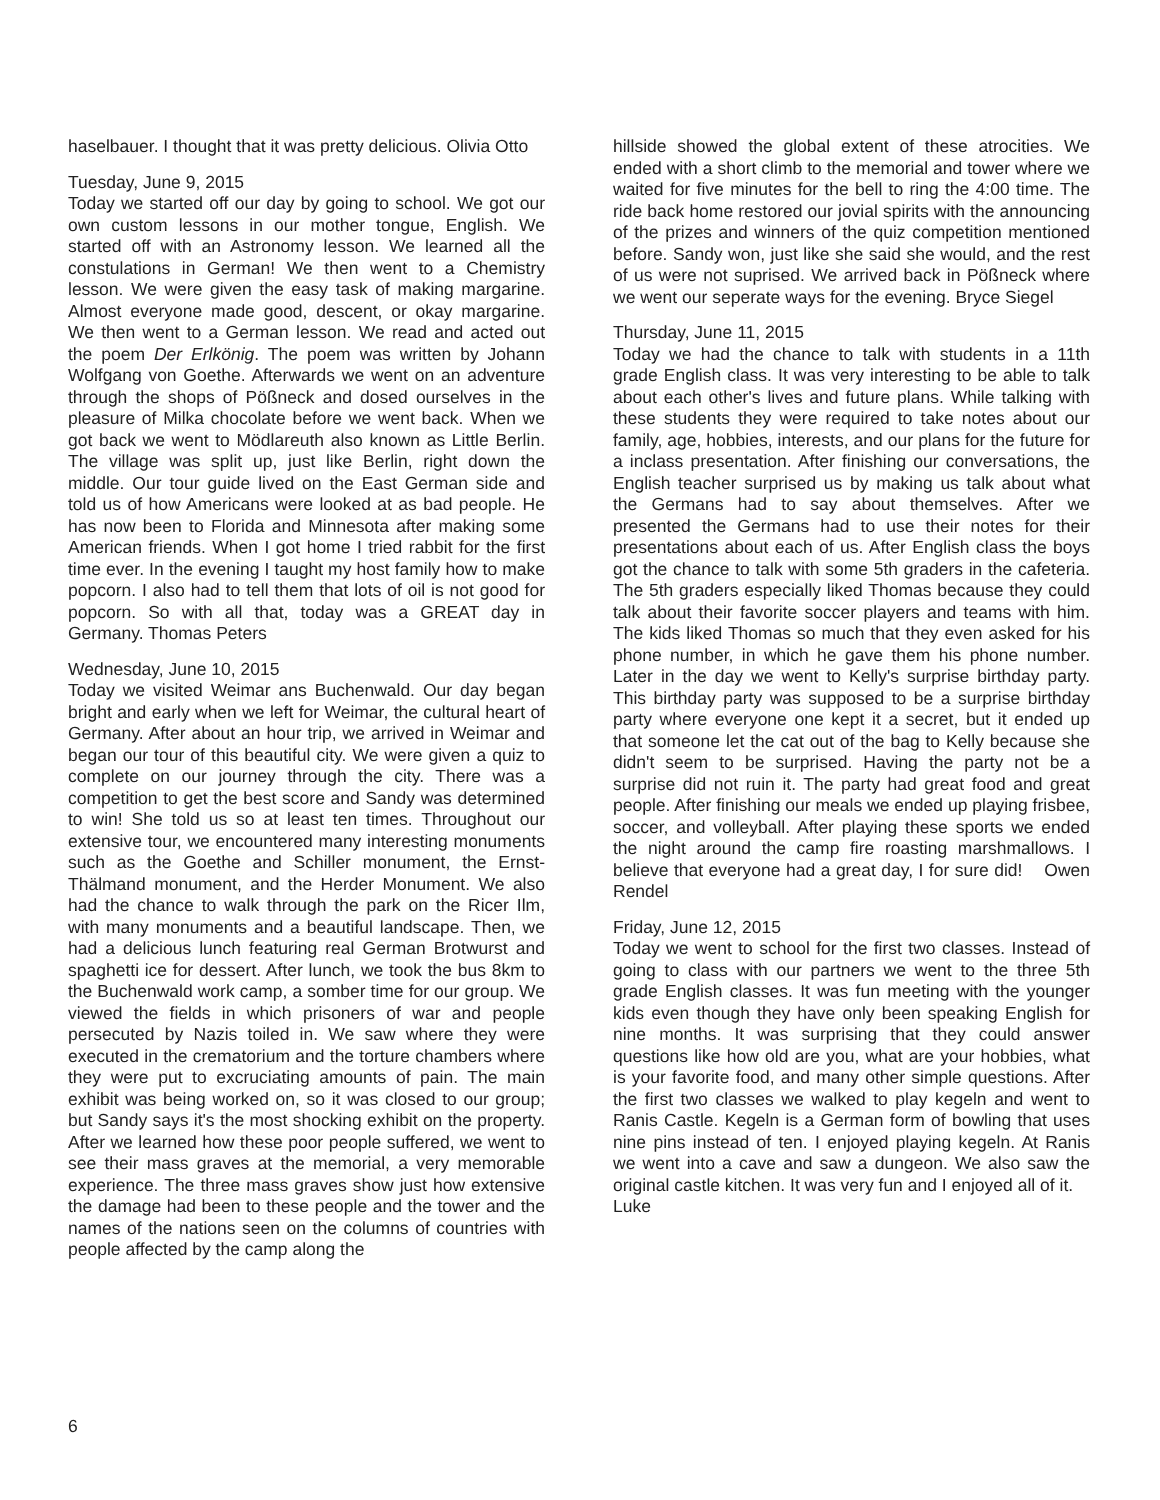haselbauer. I thought that it was pretty delicious. Olivia Otto
Tuesday, June 9, 2015
Today we started off our day by going to school. We got our own custom lessons in our mother tongue, English. We started off with an Astronomy lesson. We learned all the constulations in German! We then went to a Chemistry lesson. We were given the easy task of making margarine. Almost everyone made good, descent, or okay margarine. We then went to a German lesson. We read and acted out the poem Der Erlkönig. The poem was written by Johann Wolfgang von Goethe. Afterwards we went on an adventure through the shops of Pößneck and dosed ourselves in the pleasure of Milka chocolate before we went back. When we got back we went to Mödlareuth also known as Little Berlin. The village was split up, just like Berlin, right down the middle. Our tour guide lived on the East German side and told us of how Americans were looked at as bad people. He has now been to Florida and Minnesota after making some American friends. When I got home I tried rabbit for the first time ever. In the evening I taught my host family how to make popcorn. I also had to tell them that lots of oil is not good for popcorn. So with all that, today was a GREAT day in Germany. Thomas Peters
Wednesday, June 10, 2015
Today we visited Weimar ans Buchenwald. Our day began bright and early when we left for Weimar, the cultural heart of Germany. After about an hour trip, we arrived in Weimar and began our tour of this beautiful city. We were given a quiz to complete on our journey through the city. There was a competition to get the best score and Sandy was determined to win! She told us so at least ten times. Throughout our extensive tour, we encountered many interesting monuments such as the Goethe and Schiller monument, the Ernst-Thälmand monument, and the Herder Monument. We also had the chance to walk through the park on the Ricer Ilm, with many monuments and a beautiful landscape. Then, we had a delicious lunch featuring real German Brotwurst and spaghetti ice for dessert. After lunch, we took the bus 8km to the Buchenwald work camp, a somber time for our group. We viewed the fields in which prisoners of war and people persecuted by Nazis toiled in. We saw where they were executed in the crematorium and the torture chambers where they were put to excruciating amounts of pain. The main exhibit was being worked on, so it was closed to our group; but Sandy says it's the most shocking exhibit on the property. After we learned how these poor people suffered, we went to see their mass graves at the memorial, a very memorable experience. The three mass graves show just how extensive the damage had been to these people and the tower and the names of the nations seen on the columns of countries with people affected by the camp along the
hillside showed the global extent of these atrocities. We ended with a short climb to the memorial and tower where we waited for five minutes for the bell to ring the 4:00 time. The ride back home restored our jovial spirits with the announcing of the prizes and winners of the quiz competition mentioned before. Sandy won, just like she said she would, and the rest of us were not suprised. We arrived back in Pößneck where we went our seperate ways for the evening. Bryce Siegel
Thursday, June 11, 2015
Today we had the chance to talk with students in a 11th grade English class. It was very interesting to be able to talk about each other's lives and future plans. While talking with these students they were required to take notes about our family, age, hobbies, interests, and our plans for the future for a inclass presentation. After finishing our conversations, the English teacher surprised us by making us talk about what the Germans had to say about themselves. After we presented the Germans had to use their notes for their presentations about each of us. After English class the boys got the chance to talk with some 5th graders in the cafeteria. The 5th graders especially liked Thomas because they could talk about their favorite soccer players and teams with him. The kids liked Thomas so much that they even asked for his phone number, in which he gave them his phone number. Later in the day we went to Kelly's surprise birthday party. This birthday party was supposed to be a surprise birthday party where everyone one kept it a secret, but it ended up that someone let the cat out of the bag to Kelly because she didn't seem to be surprised. Having the party not be a surprise did not ruin it. The party had great food and great people. After finishing our meals we ended up playing frisbee, soccer, and volleyball. After playing these sports we ended the night around the camp fire roasting marshmallows. I believe that everyone had a great day, I for sure did! Owen Rendel
Friday, June 12, 2015
Today we went to school for the first two classes. Instead of going to class with our partners we went to the three 5th grade English classes. It was fun meeting with the younger kids even though they have only been speaking English for nine months. It was surprising that they could answer questions like how old are you, what are your hobbies, what is your favorite food, and many other simple questions. After the first two classes we walked to play kegeln and went to Ranis Castle. Kegeln is a German form of bowling that uses nine pins instead of ten. I enjoyed playing kegeln. At Ranis we went into a cave and saw a dungeon. We also saw the original castle kitchen. It was very fun and I enjoyed all of it.
Luke
6